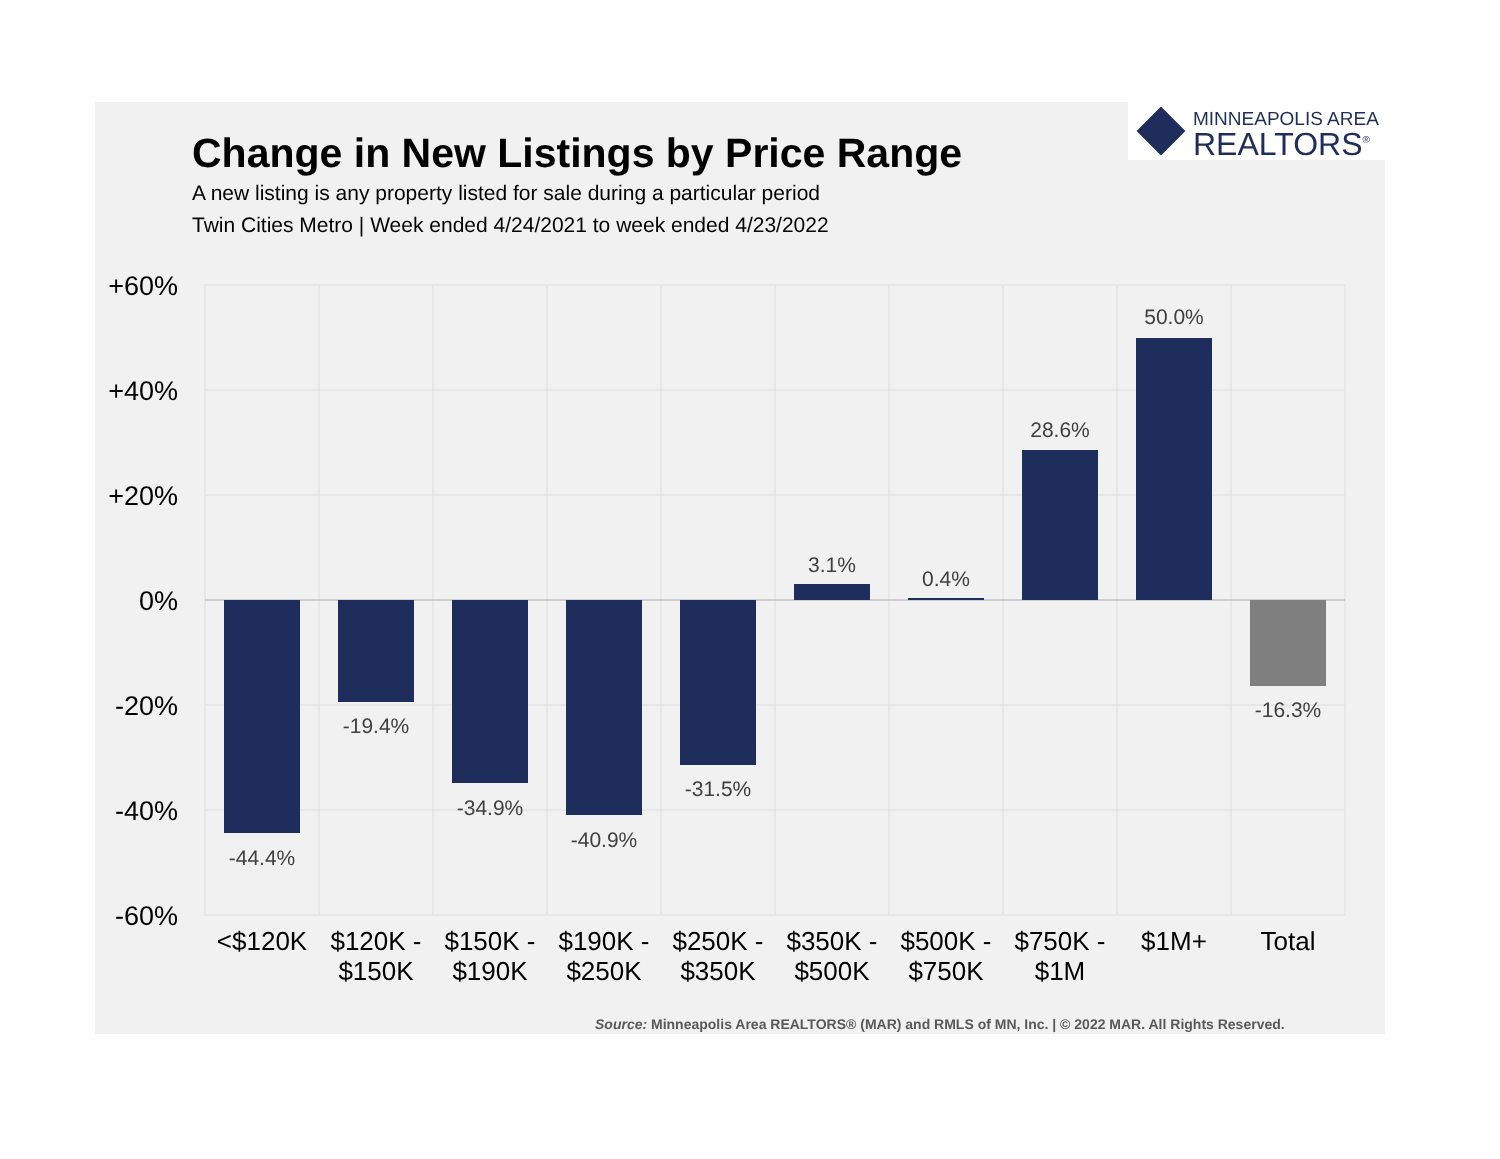MINNEAPOLIS AREA
REALTORS<sup>®</sup>
Change in New Listings by Price Range
A new listing is any property listed for sale during a particular period
Twin Cities Metro | Week ended 4/24/2021 to week ended 4/23/2022
+60%
+40%
+20%
0%
-20%
-40%
-60%
-44.4%
-19.4%
-34.9%
-40.9%
-31.5%
3.1%
0.4%
28.6%
50.0%
-16.3%
<$120K
$120K -
$150K
$150K -
$190K
$190K -
$250K
$250K -
$350K
$350K -
$500K
$500K -
$750K
$750K -
$1M
$1M+
Total
Source: Minneapolis Area REALTORS® (MAR) and RMLS of MN, Inc. | © 2022 MAR. All Rights Reserved.